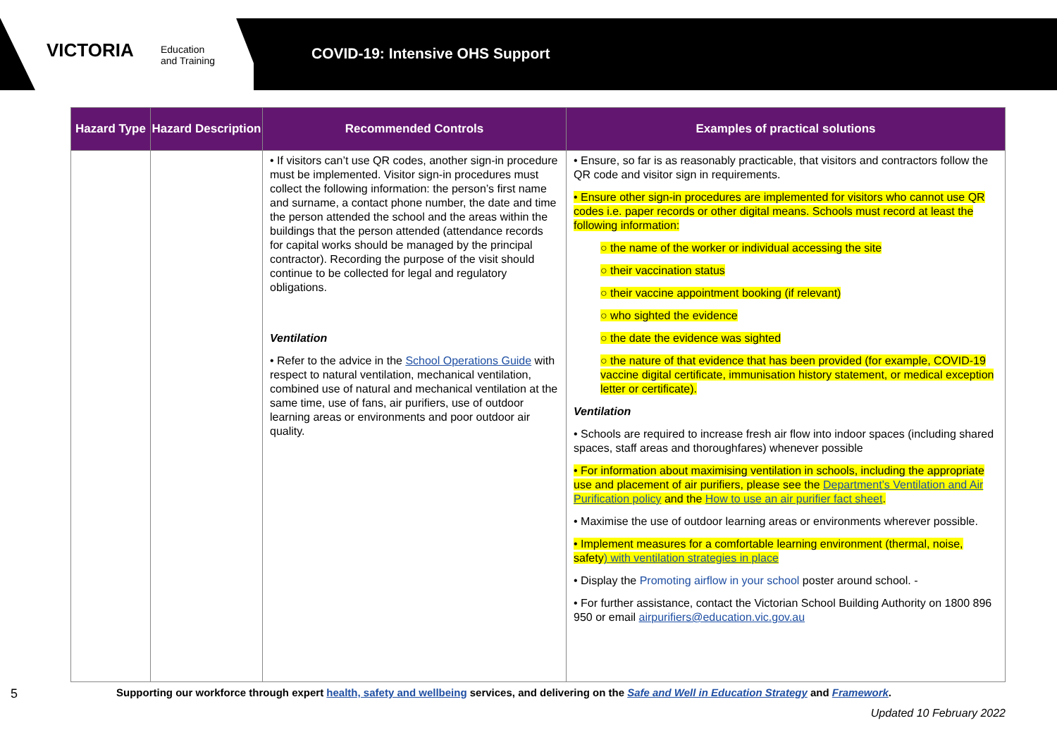VICTORIA
Education
and Training
COVID-19: Intensive OHS Support
| Hazard Type | Hazard Description | Recommended Controls | Examples of practical solutions |
| --- | --- | --- | --- |
| | | • If visitors can’t use QR codes, another sign-in procedure must be implemented. Visitor sign-in procedures must collect the following information: the person’s first name and surname, a contact phone number, the date and time the person attended the school and the areas within the buildings that the person attended (attendance records for capital works should be managed by the principal contractor). Recording the purpose of the visit should continue to be collected for legal and regulatory obligations. Ventilation • Refer to the advice in the School Operations Guide with respect to natural ventilation, mechanical ventilation, combined use of natural and mechanical ventilation at the same time, use of fans, air purifiers, use of outdoor learning areas or environments and poor outdoor air quality. | • Ensure, so far is as reasonably practicable, that visitors and contractors follow the QR code and visitor sign in requirements. • Ensure other sign-in procedures are implemented for visitors who cannot use QR codes i.e. paper records or other digital means. Schools must record at least the following information: ○ the name of the worker or individual accessing the site ○ their vaccination status ○ their vaccine appointment booking (if relevant) ○ who sighted the evidence ○ the date the evidence was sighted ○ the nature of that evidence that has been provided (for example, COVID-19 vaccine digital certificate, immunisation history statement, or medical exception letter or certificate). Ventilation • Schools are required to increase fresh air flow into indoor spaces (including shared spaces, staff areas and thoroughfares) whenever possible • For information about maximising ventilation in schools, including the appropriate use and placement of air purifiers, please see the Department’s Ventilation and Air Purification policy and the How to use an air purifier fact sheet . • Maximise the use of outdoor learning areas or environments wherever possible. • Implement measures for a comfortable learning environment (thermal, noise, safety ) with ventilation strategies in place • Display the Promoting airflow in your school poster around school. - • For further assistance, contact the Victorian School Building Authority on 1800 896 950 or email airpurifiers@education.vic.gov.au |
5 Supporting our workforce through expert health, safety and wellbeing services, and delivering on the Safe and Well in Education Strategy and Framework.
Updated 10 February 2022